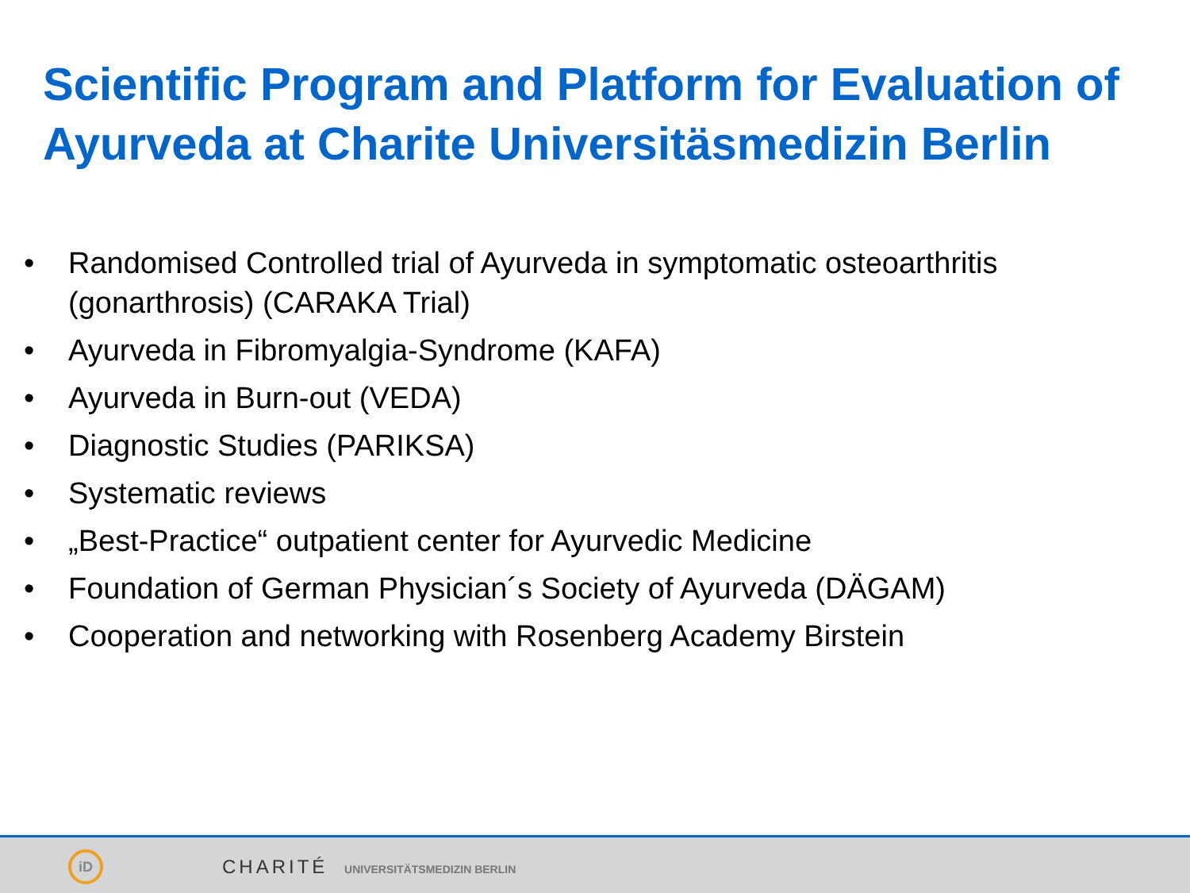Scientific Program and Platform for Evaluation of Ayurveda at Charite Universitäsmedizin Berlin
• Randomised Controlled trial of Ayurveda in symptomatic osteoarthritis (gonarthrosis) (CARAKA Trial)
• Ayurveda in Fibromyalgia-Syndrome (KAFA)
• Ayurveda in Burn-out (VEDA)
• Diagnostic Studies (PARIKSA)
• Systematic reviews
• „Best-Practice“ outpatient center for Ayurvedic Medicine
• Foundation of German Physician´s Society of Ayurveda (DÄGAM)
• Cooperation and networking with Rosenberg Academy Birstein
iD
CHARITÉ UNIVERSITÄTSMEDIZIN BERLIN